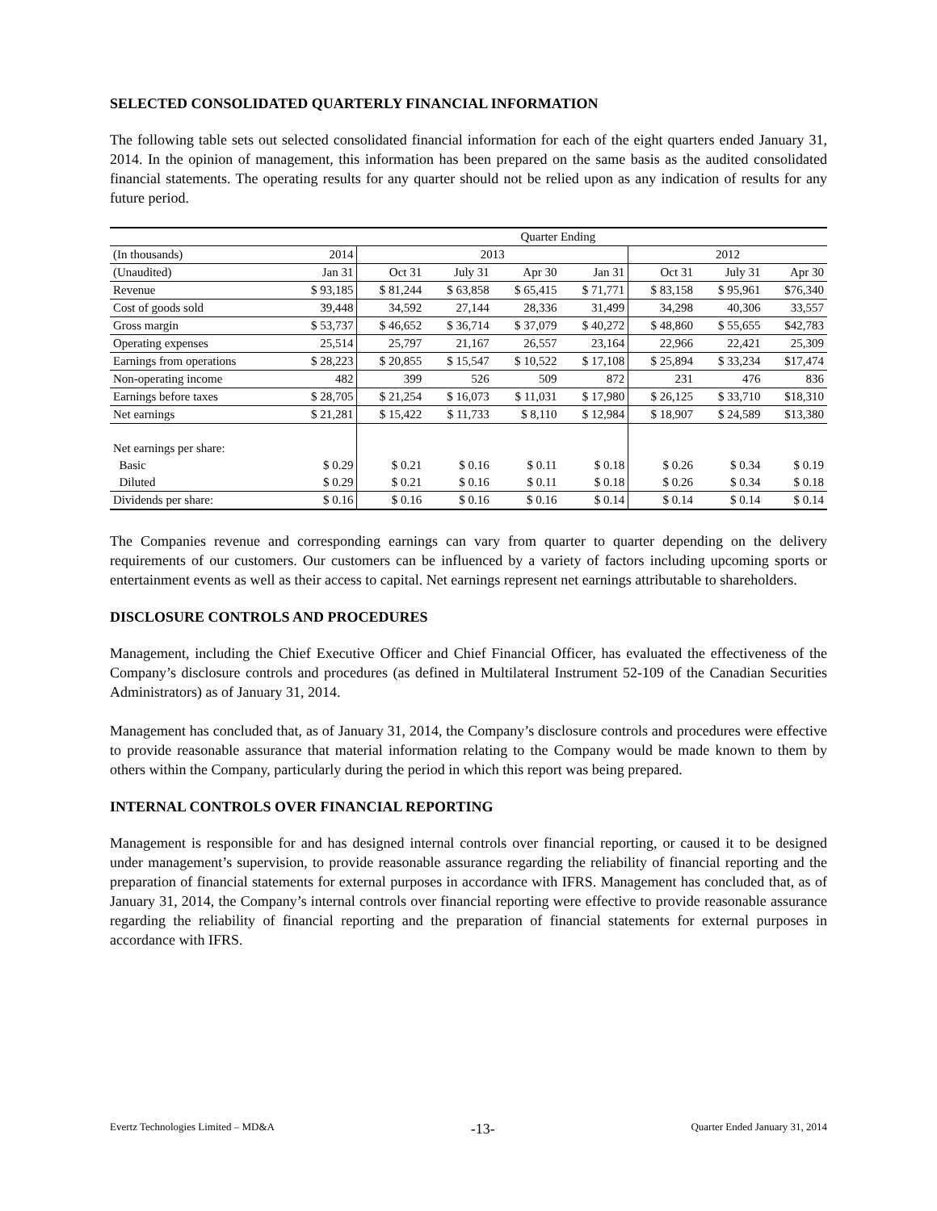SELECTED CONSOLIDATED QUARTERLY FINANCIAL INFORMATION
The following table sets out selected consolidated financial information for each of the eight quarters ended January 31, 2014. In the opinion of management, this information has been prepared on the same basis as the audited consolidated financial statements. The operating results for any quarter should not be relied upon as any indication of results for any future period.
| | Quarter Ending | | | | | | | |
| (In thousands) | 2014 | 2013 | | | | 2012 | | |
| (Unaudited) | Jan 31 | Oct 31 | July 31 | Apr 30 | Jan 31 | Oct 31 | July 31 | Apr 30 |
| Revenue | $ 93,185 | $ 81,244 | $ 63,858 | $ 65,415 | $ 71,771 | $ 83,158 | $ 95,961 | $76,340 |
| Cost of goods sold | 39,448 | 34,592 | 27,144 | 28,336 | 31,499 | 34,298 | 40,306 | 33,557 |
| Gross margin | $ 53,737 | $ 46,652 | $ 36,714 | $ 37,079 | $ 40,272 | $ 48,860 | $ 55,655 | $42,783 |
| Operating expenses | 25,514 | 25,797 | 21,167 | 26,557 | 23,164 | 22,966 | 22,421 | 25,309 |
| Earnings from operations | $ 28,223 | $ 20,855 | $ 15,547 | $ 10,522 | $ 17,108 | $ 25,894 | $ 33,234 | $17,474 |
| Non-operating income | 482 | 399 | 526 | 509 | 872 | 231 | 476 | 836 |
| Earnings before taxes | $ 28,705 | $ 21,254 | $ 16,073 | $ 11,031 | $ 17,980 | $ 26,125 | $ 33,710 | $18,310 |
| Net earnings | $ 21,281 | $ 15,422 | $ 11,733 | $ 8,110 | $ 12,984 | $ 18,907 | $ 24,589 | $13,380 |
| Net earnings per share: | | | | | | | | |
| Basic | $ 0.29 | $ 0.21 | $ 0.16 | $ 0.11 | $ 0.18 | $ 0.26 | $ 0.34 | $ 0.19 |
| Diluted | $ 0.29 | $ 0.21 | $ 0.16 | $ 0.11 | $ 0.18 | $ 0.26 | $ 0.34 | $ 0.18 |
| Dividends per share: | $ 0.16 | $ 0.16 | $ 0.16 | $ 0.16 | $ 0.14 | $ 0.14 | $ 0.14 | $ 0.14 |
The Companies revenue and corresponding earnings can vary from quarter to quarter depending on the delivery requirements of our customers. Our customers can be influenced by a variety of factors including upcoming sports or entertainment events as well as their access to capital. Net earnings represent net earnings attributable to shareholders.
DISCLOSURE CONTROLS AND PROCEDURES
Management, including the Chief Executive Officer and Chief Financial Officer, has evaluated the effectiveness of the Company’s disclosure controls and procedures (as defined in Multilateral Instrument 52-109 of the Canadian Securities Administrators) as of January 31, 2014.
Management has concluded that, as of January 31, 2014, the Company’s disclosure controls and procedures were effective to provide reasonable assurance that material information relating to the Company would be made known to them by others within the Company, particularly during the period in which this report was being prepared.
INTERNAL CONTROLS OVER FINANCIAL REPORTING
Management is responsible for and has designed internal controls over financial reporting, or caused it to be designed under management’s supervision, to provide reasonable assurance regarding the reliability of financial reporting and the preparation of financial statements for external purposes in accordance with IFRS. Management has concluded that, as of January 31, 2014, the Company’s internal controls over financial reporting were effective to provide reasonable assurance regarding the reliability of financial reporting and the preparation of financial statements for external purposes in accordance with IFRS.
Evertz Technologies Limited – MD&A -13- Quarter Ended January 31, 2014